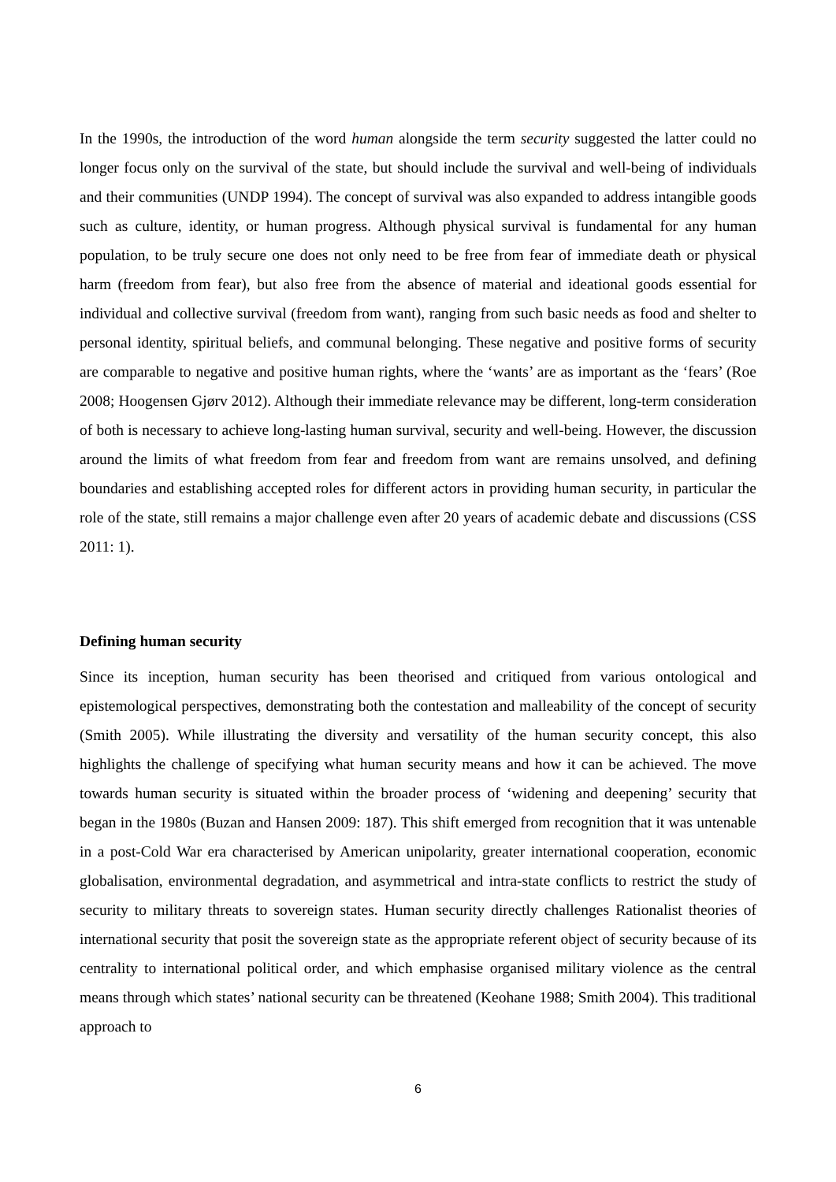In the 1990s, the introduction of the word human alongside the term security suggested the latter could no longer focus only on the survival of the state, but should include the survival and well-being of individuals and their communities (UNDP 1994). The concept of survival was also expanded to address intangible goods such as culture, identity, or human progress. Although physical survival is fundamental for any human population, to be truly secure one does not only need to be free from fear of immediate death or physical harm (freedom from fear), but also free from the absence of material and ideational goods essential for individual and collective survival (freedom from want), ranging from such basic needs as food and shelter to personal identity, spiritual beliefs, and communal belonging. These negative and positive forms of security are comparable to negative and positive human rights, where the ‘wants’ are as important as the ‘fears’ (Roe 2008; Hoogensen Gjørv 2012). Although their immediate relevance may be different, long-term consideration of both is necessary to achieve long-lasting human survival, security and well-being. However, the discussion around the limits of what freedom from fear and freedom from want are remains unsolved, and defining boundaries and establishing accepted roles for different actors in providing human security, in particular the role of the state, still remains a major challenge even after 20 years of academic debate and discussions (CSS 2011: 1).
Defining human security
Since its inception, human security has been theorised and critiqued from various ontological and epistemological perspectives, demonstrating both the contestation and malleability of the concept of security (Smith 2005). While illustrating the diversity and versatility of the human security concept, this also highlights the challenge of specifying what human security means and how it can be achieved. The move towards human security is situated within the broader process of ‘widening and deepening’ security that began in the 1980s (Buzan and Hansen 2009: 187). This shift emerged from recognition that it was untenable in a post-Cold War era characterised by American unipolarity, greater international cooperation, economic globalisation, environmental degradation, and asymmetrical and intra-state conflicts to restrict the study of security to military threats to sovereign states. Human security directly challenges Rationalist theories of international security that posit the sovereign state as the appropriate referent object of security because of its centrality to international political order, and which emphasise organised military violence as the central means through which states’ national security can be threatened (Keohane 1988; Smith 2004). This traditional approach to
6